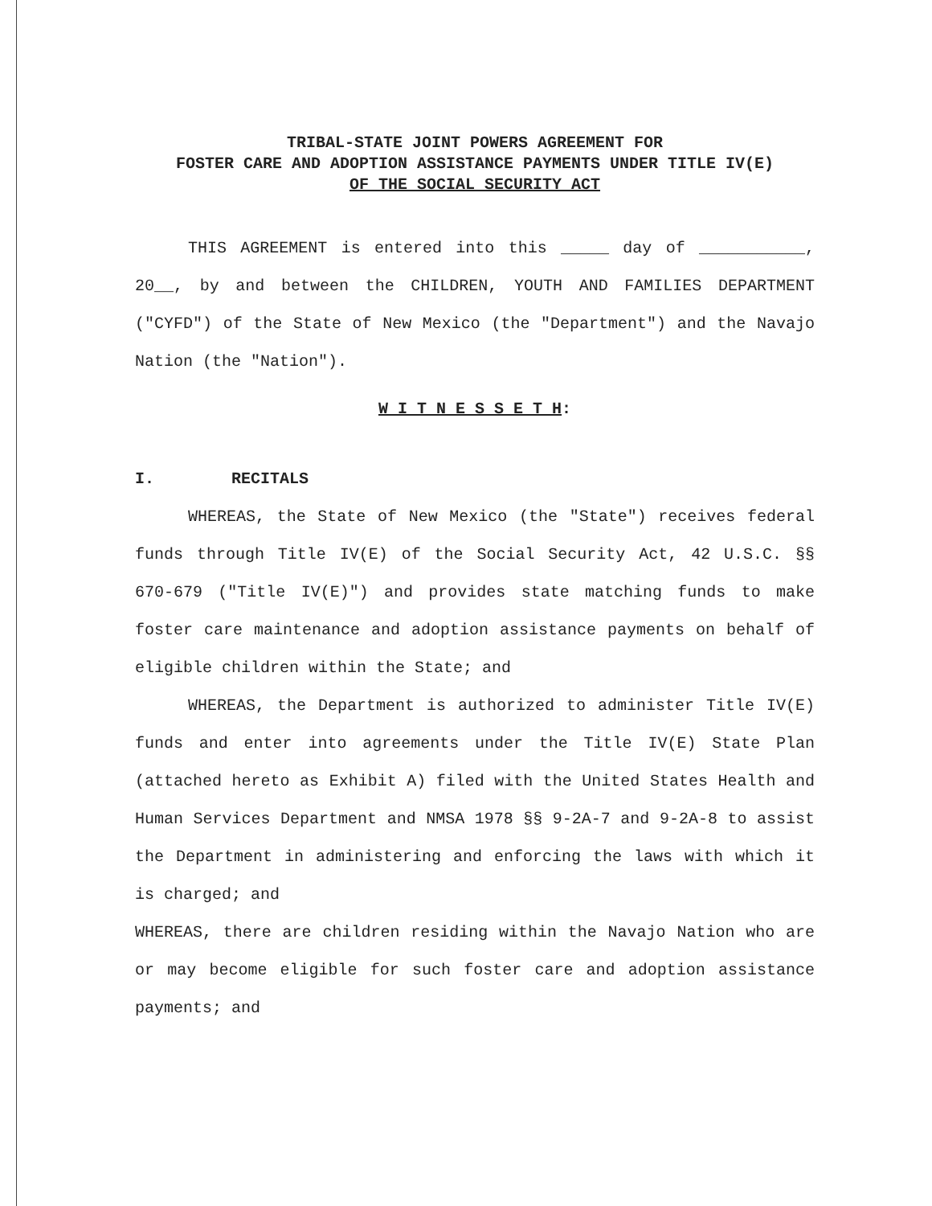TRIBAL-STATE JOINT POWERS AGREEMENT FOR
FOSTER CARE AND ADOPTION ASSISTANCE PAYMENTS UNDER TITLE IV(E)
OF THE SOCIAL SECURITY ACT
THIS AGREEMENT is entered into this _____ day of ___________, 20__, by and between the CHILDREN, YOUTH AND FAMILIES DEPARTMENT ("CYFD") of the State of New Mexico (the "Department") and the Navajo Nation (the "Nation").
W I T N E S S E T H:
I. RECITALS
WHEREAS, the State of New Mexico (the "State") receives federal funds through Title IV(E) of the Social Security Act, 42 U.S.C. §§ 670-679 ("Title IV(E)") and provides state matching funds to make foster care maintenance and adoption assistance payments on behalf of eligible children within the State; and
WHEREAS, the Department is authorized to administer Title IV(E) funds and enter into agreements under the Title IV(E) State Plan (attached hereto as Exhibit A) filed with the United States Health and Human Services Department and NMSA 1978 §§ 9-2A-7 and 9-2A-8 to assist the Department in administering and enforcing the laws with which it is charged; and
WHEREAS, there are children residing within the Navajo Nation who are or may become eligible for such foster care and adoption assistance payments; and